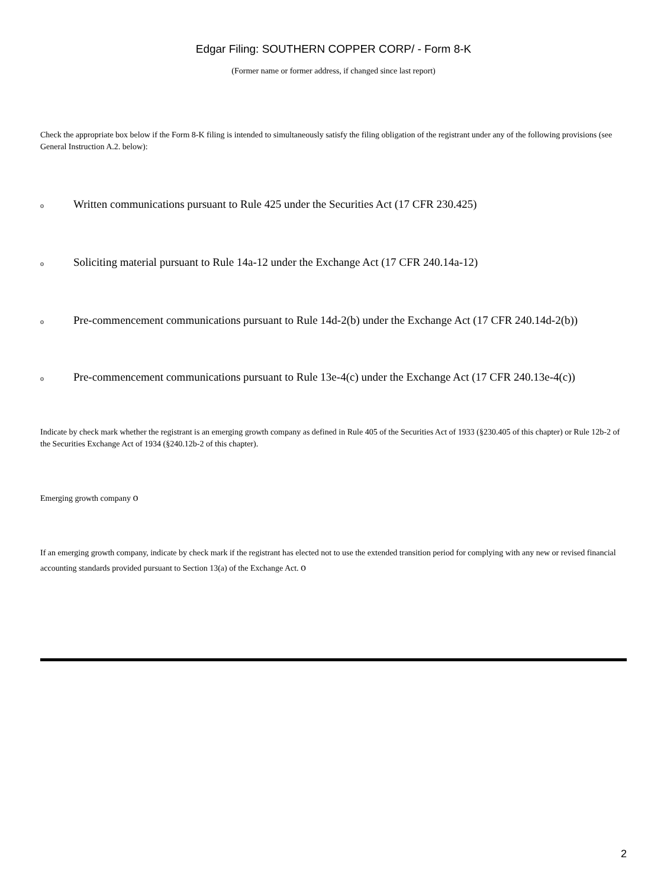Edgar Filing: SOUTHERN COPPER CORP/ - Form 8-K
(Former name or former address, if changed since last report)
Check the appropriate box below if the Form 8-K filing is intended to simultaneously satisfy the filing obligation of the registrant under any of the following provisions (see General Instruction A.2. below):
o Written communications pursuant to Rule 425 under the Securities Act (17 CFR 230.425)
o Soliciting material pursuant to Rule 14a-12 under the Exchange Act (17 CFR 240.14a-12)
o Pre-commencement communications pursuant to Rule 14d-2(b) under the Exchange Act (17 CFR 240.14d-2(b))
o Pre-commencement communications pursuant to Rule 13e-4(c) under the Exchange Act (17 CFR 240.13e-4(c))
Indicate by check mark whether the registrant is an emerging growth company as defined in Rule 405 of the Securities Act of 1933 (§230.405 of this chapter) or Rule 12b-2 of the Securities Exchange Act of 1934 (§240.12b-2 of this chapter).
Emerging growth company o
If an emerging growth company, indicate by check mark if the registrant has elected not to use the extended transition period for complying with any new or revised financial accounting standards provided pursuant to Section 13(a) of the Exchange Act. o
2